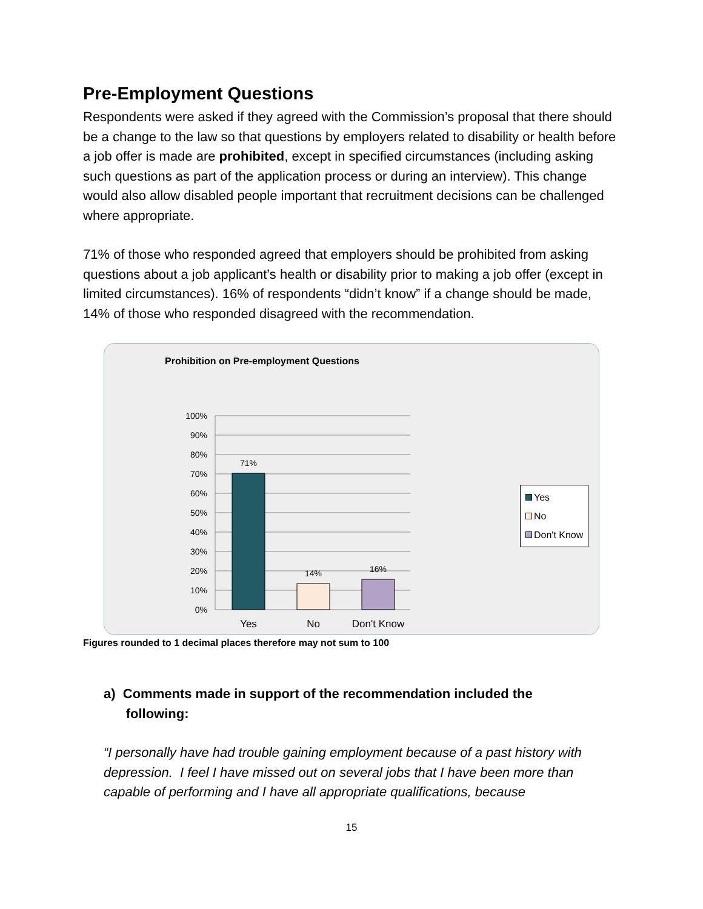Pre-Employment Questions
Respondents were asked if they agreed with the Commission’s proposal that there should be a change to the law so that questions by employers related to disability or health before a job offer is made are prohibited, except in specified circumstances (including asking such questions as part of the application process or during an interview). This change would also allow disabled people important that recruitment decisions can be challenged where appropriate.
71% of those who responded agreed that employers should be prohibited from asking questions about a job applicant’s health or disability prior to making a job offer (except in limited circumstances). 16% of respondents “didn’t know” if a change should be made, 14% of those who responded disagreed with the recommendation.
Prohibition on Pre-employment Questions
100%
90%
80%
70%
60%
50%
40%
30%
20%
10%
0%
71%
14%
16%
Yes
No
Don't Know
Yes
No
Don't Know
Figures rounded to 1 decimal places therefore may not sum to 100
a) Comments made in support of the recommendation included the
following:
“I personally have had trouble gaining employment because of a past history with depression. I feel I have missed out on several jobs that I have been more than capable of performing and I have all appropriate qualifications, because
15